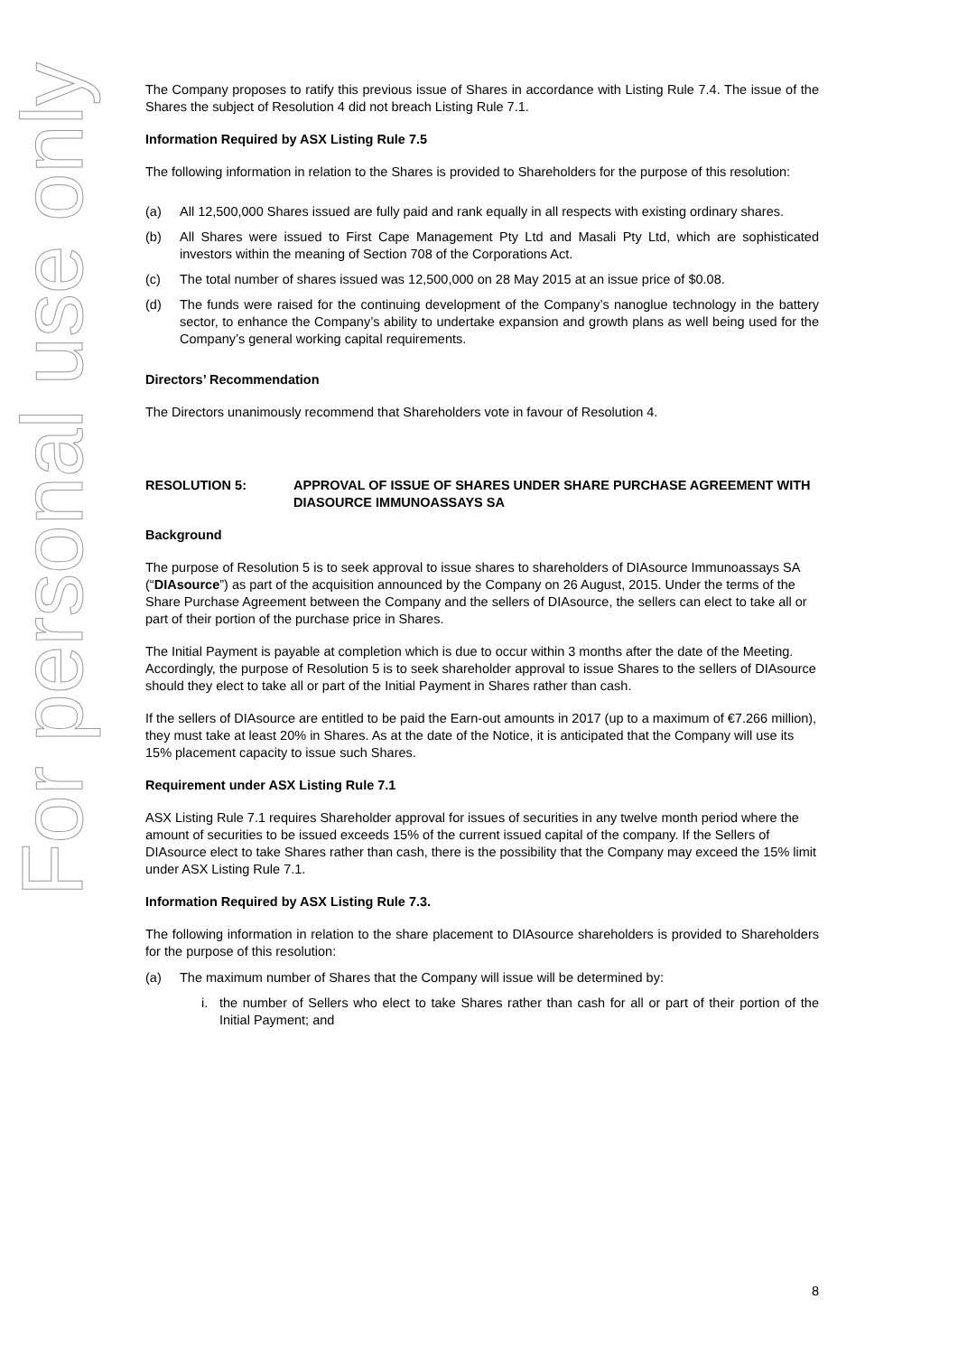For personal use only
The Company proposes to ratify this previous issue of Shares in accordance with Listing Rule 7.4. The issue of the Shares the subject of Resolution 4 did not breach Listing Rule 7.1.
Information Required by ASX Listing Rule 7.5
The following information in relation to the Shares is provided to Shareholders for the purpose of this resolution:
(a) All 12,500,000 Shares issued are fully paid and rank equally in all respects with existing ordinary shares.
(b) All Shares were issued to First Cape Management Pty Ltd and Masali Pty Ltd, which are sophisticated investors within the meaning of Section 708 of the Corporations Act.
(c) The total number of shares issued was 12,500,000 on 28 May 2015 at an issue price of $0.08.
(d) The funds were raised for the continuing development of the Company’s nanoglue technology in the battery sector, to enhance the Company’s ability to undertake expansion and growth plans as well being used for the Company’s general working capital requirements.
Directors’ Recommendation
The Directors unanimously recommend that Shareholders vote in favour of Resolution 4.
RESOLUTION 5: APPROVAL OF ISSUE OF SHARES UNDER SHARE PURCHASE AGREEMENT WITH DIASOURCE IMMUNOASSAYS SA
Background
The purpose of Resolution 5 is to seek approval to issue shares to shareholders of DIAsource Immunoassays SA (“DIAsource”) as part of the acquisition announced by the Company on 26 August, 2015. Under the terms of the Share Purchase Agreement between the Company and the sellers of DIAsource, the sellers can elect to take all or part of their portion of the purchase price in Shares.
The Initial Payment is payable at completion which is due to occur within 3 months after the date of the Meeting. Accordingly, the purpose of Resolution 5 is to seek shareholder approval to issue Shares to the sellers of DIAsource should they elect to take all or part of the Initial Payment in Shares rather than cash.
If the sellers of DIAsource are entitled to be paid the Earn-out amounts in 2017 (up to a maximum of €7.266 million), they must take at least 20% in Shares. As at the date of the Notice, it is anticipated that the Company will use its 15% placement capacity to issue such Shares.
Requirement under ASX Listing Rule 7.1
ASX Listing Rule 7.1 requires Shareholder approval for issues of securities in any twelve month period where the amount of securities to be issued exceeds 15% of the current issued capital of the company. If the Sellers of DIAsource elect to take Shares rather than cash, there is the possibility that the Company may exceed the 15% limit under ASX Listing Rule 7.1.
Information Required by ASX Listing Rule 7.3.
The following information in relation to the share placement to DIAsource shareholders is provided to Shareholders for the purpose of this resolution:
(a) The maximum number of Shares that the Company will issue will be determined by:
i. the number of Sellers who elect to take Shares rather than cash for all or part of their portion of the Initial Payment; and
8